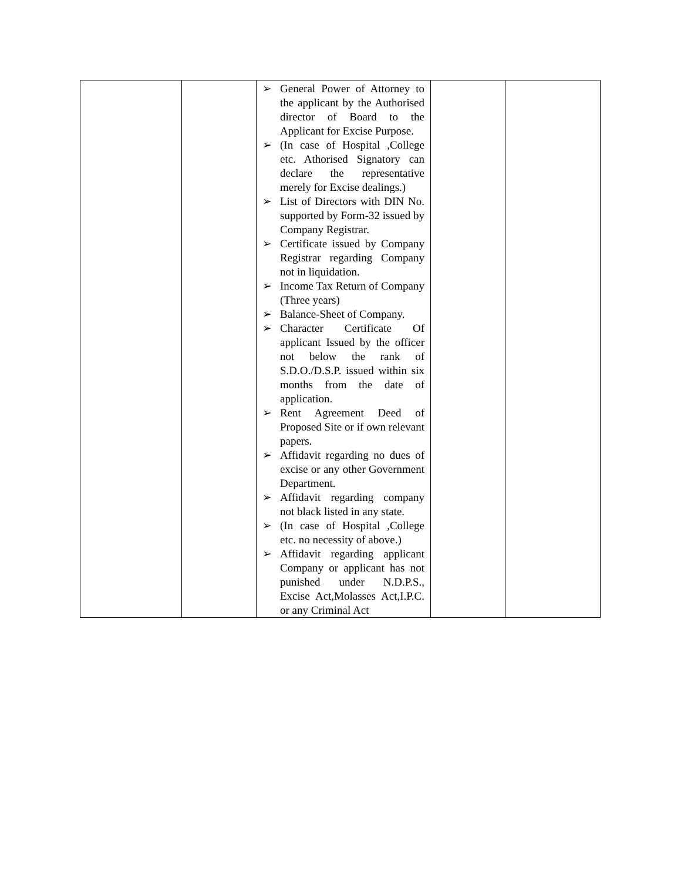| | | ➢ General Power of Attorney to the applicant by the Authorised director of Board to the Applicant for Excise Purpose. ➢ (In case of Hospital ,College etc. Athorised Signatory can declare the representative merely for Excise dealings.) ➢ List of Directors with DIN No. supported by Form-32 issued by Company Registrar. ➢ Certificate issued by Company Registrar regarding Company not in liquidation. ➢ Income Tax Return of Company (Three years) ➢ Balance-Sheet of Company. ➢ Character Certificate Of applicant Issued by the officer not below the rank of S.D.O./D.S.P. issued within six months from the date of application. ➢ Rent Agreement Deed of Proposed Site or if own relevant papers. ➢ Affidavit regarding no dues of excise or any other Government Department. ➢ Affidavit regarding company not black listed in any state. ➢ (In case of Hospital ,College etc. no necessity of above.) ➢ Affidavit regarding applicant Company or applicant has not punished under N.D.P.S., Excise Act,Molasses Act,I.P.C. or any Criminal Act | | |